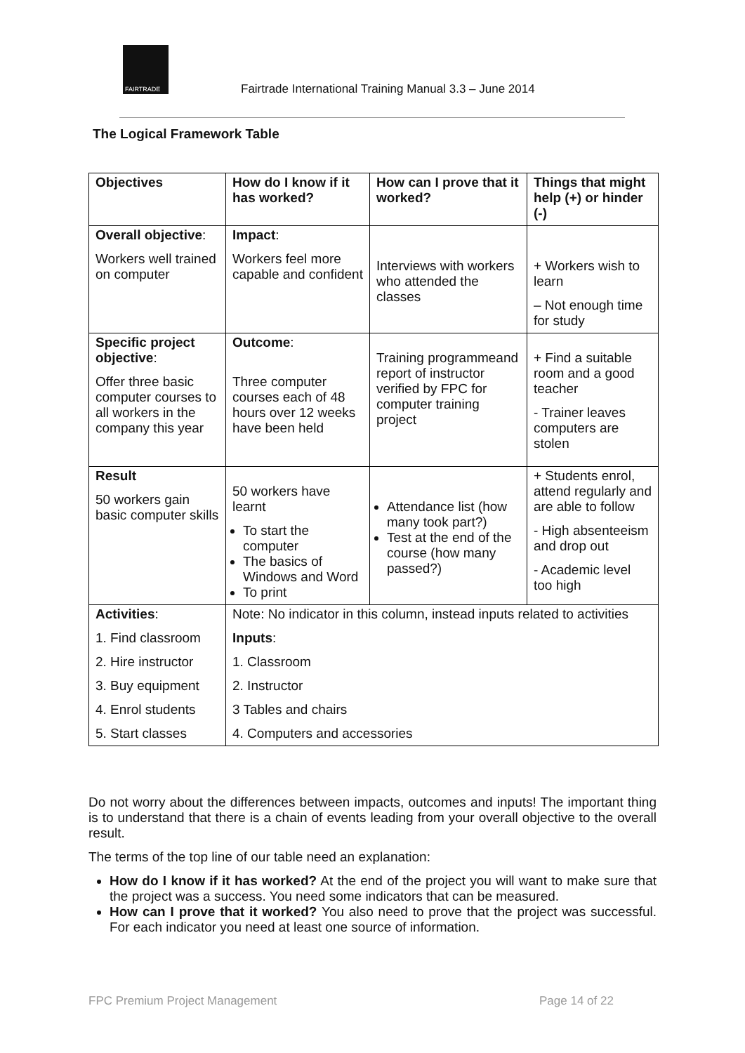FAIRTRADE
Fairtrade International Training Manual 3.3 – June 2014
The Logical Framework Table
| Objectives | How do I know if it has worked? | How can I prove that it worked? | Things that might help (+) or hinder (-) |
| --- | --- | --- | --- |
| Overall objective : Workers well trained on computer | Impact : Workers feel more capable and confident | Interviews with workers who attended the classes | + Workers wish to learn – Not enough time for study |
| Specific project objective : Offer three basic computer courses to all workers in the company this year | Outcome : Three computer courses each of 48 hours over 12 weeks have been held | Training programmeand report of instructor verified by FPC for computer training project | + Find a suitable room and a good teacher - Trainer leaves computers are stolen |
| Result 50 workers gain basic computer skills | 50 workers have learnt To start the computer The basics of Windows and Word To print | Attendance list (how many took part?) Test at the end of the course (how many passed?) | + Students enrol, attend regularly and are able to follow - High absenteeism and drop out - Academic level too high |
| Activities : 1. Find classroom 2. Hire instructor 3. Buy equipment 4. Enrol students 5. Start classes | Note: No indicator in this column, instead inputs related to activities Inputs : 1. Classroom 2. Instructor 3 Tables and chairs 4. Computers and accessories | | |
Do not worry about the differences between impacts, outcomes and inputs! The important thing is to understand that there is a chain of events leading from your overall objective to the overall result.
The terms of the top line of our table need an explanation:
How do I know if it has worked? At the end of the project you will want to make sure that the project was a success. You need some indicators that can be measured.
How can I prove that it worked? You also need to prove that the project was successful. For each indicator you need at least one source of information.
FPC Premium Project Management Page 14 of 22